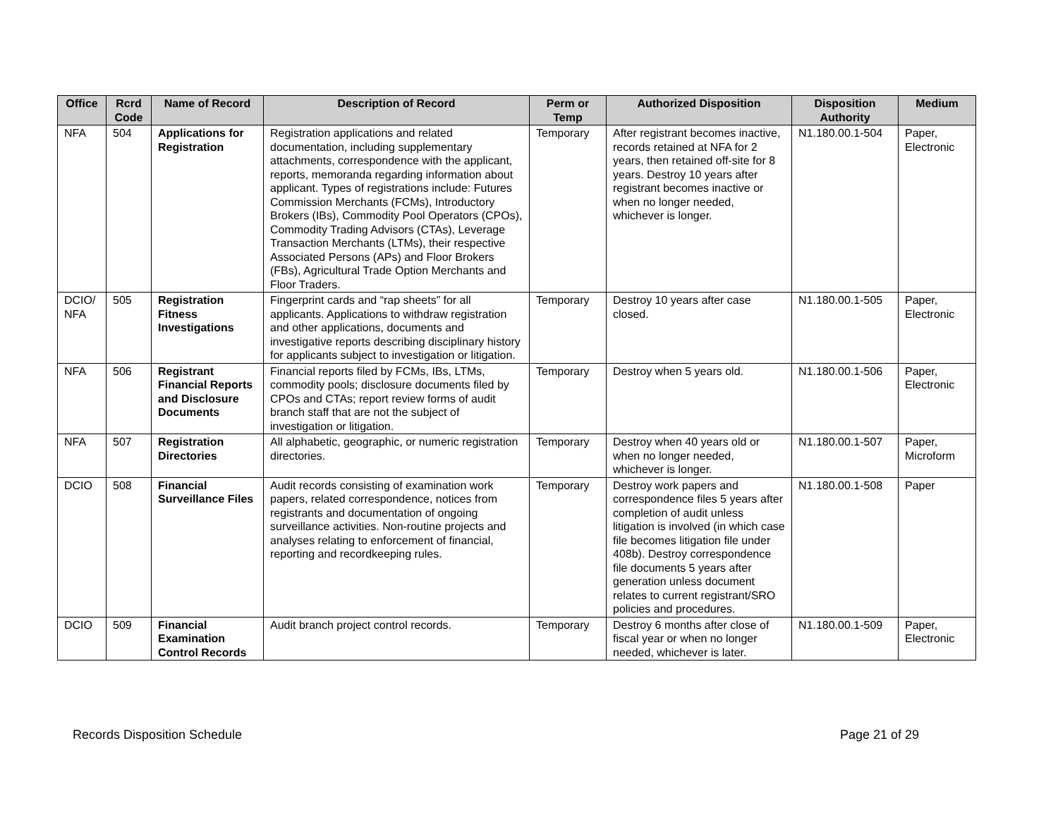| Office | Rcrd Code | Name of Record | Description of Record | Perm or Temp | Authorized Disposition | Disposition Authority | Medium |
| --- | --- | --- | --- | --- | --- | --- | --- |
| NFA | 504 | Applications for Registration | Registration applications and related documentation, including supplementary attachments, correspondence with the applicant, reports, memoranda regarding information about applicant. Types of registrations include: Futures Commission Merchants (FCMs), Introductory Brokers (IBs), Commodity Pool Operators (CPOs), Commodity Trading Advisors (CTAs), Leverage Transaction Merchants (LTMs), their respective Associated Persons (APs) and Floor Brokers (FBs), Agricultural Trade Option Merchants and Floor Traders. | Temporary | After registrant becomes inactive, records retained at NFA for 2 years, then retained off-site for 8 years. Destroy 10 years after registrant becomes inactive or when no longer needed, whichever is longer. | N1.180.00.1-504 | Paper, Electronic |
| DCIO/ NFA | 505 | Registration Fitness Investigations | Fingerprint cards and “rap sheets” for all applicants. Applications to withdraw registration and other applications, documents and investigative reports describing disciplinary history for applicants subject to investigation or litigation. | Temporary | Destroy 10 years after case closed. | N1.180.00.1-505 | Paper, Electronic |
| NFA | 506 | Registrant Financial Reports and Disclosure Documents | Financial reports filed by FCMs, IBs, LTMs, commodity pools; disclosure documents filed by CPOs and CTAs; report review forms of audit branch staff that are not the subject of investigation or litigation. | Temporary | Destroy when 5 years old. | N1.180.00.1-506 | Paper, Electronic |
| NFA | 507 | Registration Directories | All alphabetic, geographic, or numeric registration directories. | Temporary | Destroy when 40 years old or when no longer needed, whichever is longer. | N1.180.00.1-507 | Paper, Microform |
| DCIO | 508 | Financial Surveillance Files | Audit records consisting of examination work papers, related correspondence, notices from registrants and documentation of ongoing surveillance activities. Non-routine projects and analyses relating to enforcement of financial, reporting and recordkeeping rules. | Temporary | Destroy work papers and correspondence files 5 years after completion of audit unless litigation is involved (in which case file becomes litigation file under 408b). Destroy correspondence file documents 5 years after generation unless document relates to current registrant/SRO policies and procedures. | N1.180.00.1-508 | Paper |
| DCIO | 509 | Financial Examination Control Records | Audit branch project control records. | Temporary | Destroy 6 months after close of fiscal year or when no longer needed, whichever is later. | N1.180.00.1-509 | Paper, Electronic |
Records Disposition Schedule Page 21 of 29